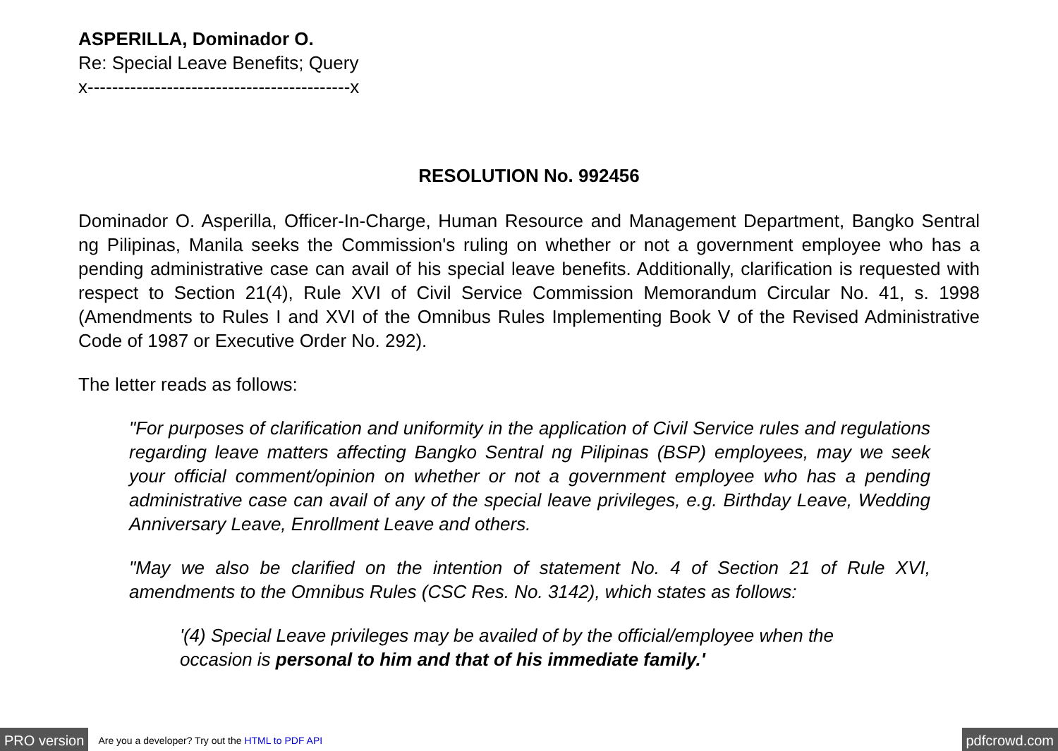ASPERILLA, Dominador O.
Re: Special Leave Benefits; Query
x-------------------------------------------x
RESOLUTION No. 992456
Dominador O. Asperilla, Officer-In-Charge, Human Resource and Management Department, Bangko Sentral ng Pilipinas, Manila seeks the Commission's ruling on whether or not a government employee who has a pending administrative case can avail of his special leave benefits. Additionally, clarification is requested with respect to Section 21(4), Rule XVI of Civil Service Commission Memorandum Circular No. 41, s. 1998 (Amendments to Rules I and XVI of the Omnibus Rules Implementing Book V of the Revised Administrative Code of 1987 or Executive Order No. 292).
The letter reads as follows:
"For purposes of clarification and uniformity in the application of Civil Service rules and regulations regarding leave matters affecting Bangko Sentral ng Pilipinas (BSP) employees, may we seek your official comment/opinion on whether or not a government employee who has a pending administrative case can avail of any of the special leave privileges, e.g. Birthday Leave, Wedding Anniversary Leave, Enrollment Leave and others.
"May we also be clarified on the intention of statement No. 4 of Section 21 of Rule XVI, amendments to the Omnibus Rules (CSC Res. No. 3142), which states as follows:
'(4) Special Leave privileges may be availed of by the official/employee when the occasion is personal to him and that of his immediate family.'
PRO version Are you a developer? Try out the HTML to PDF API pdfcrowd.com